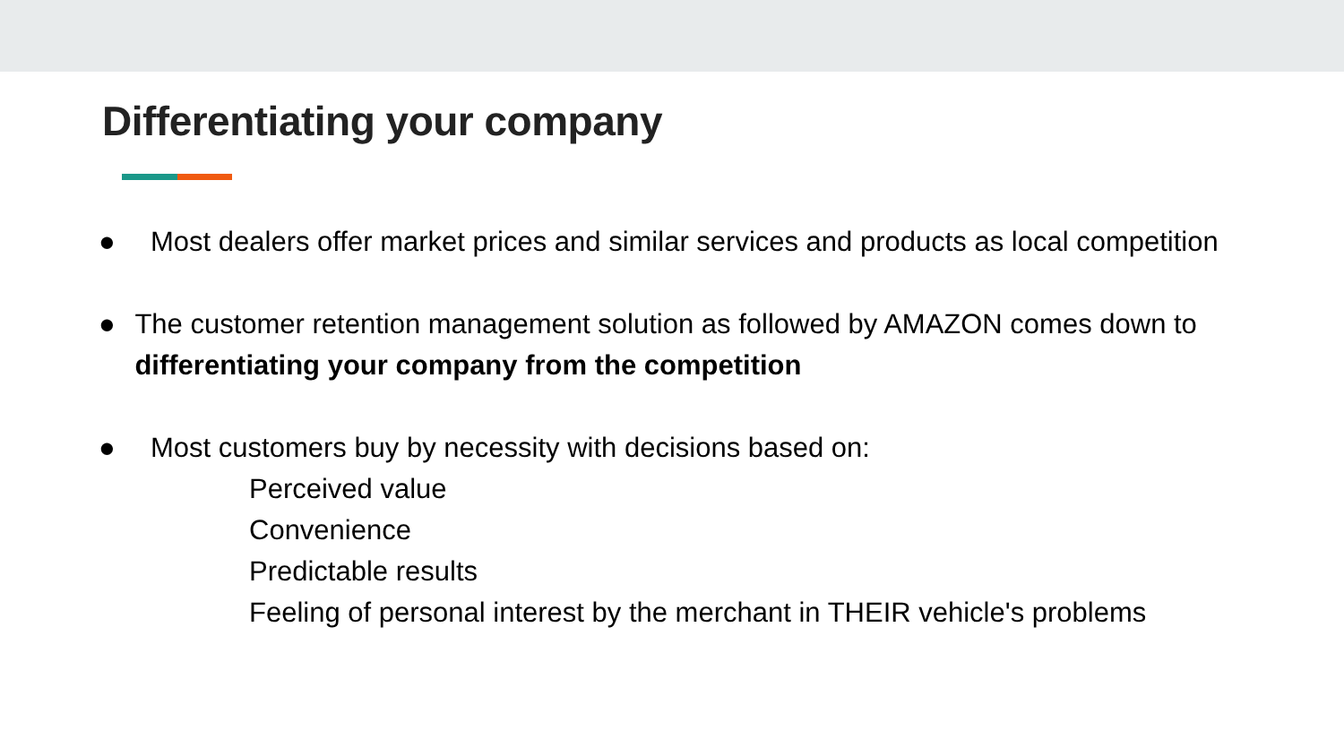Differentiating your company
● Most dealers offer market prices and similar services and products as local competition
● The customer retention management solution as followed by AMAZON comes down to differentiating your company from the competition
● Most customers buy by necessity with decisions based on:
Perceived value
Convenience
Predictable results
Feeling of personal interest by the merchant in THEIR vehicle's problems